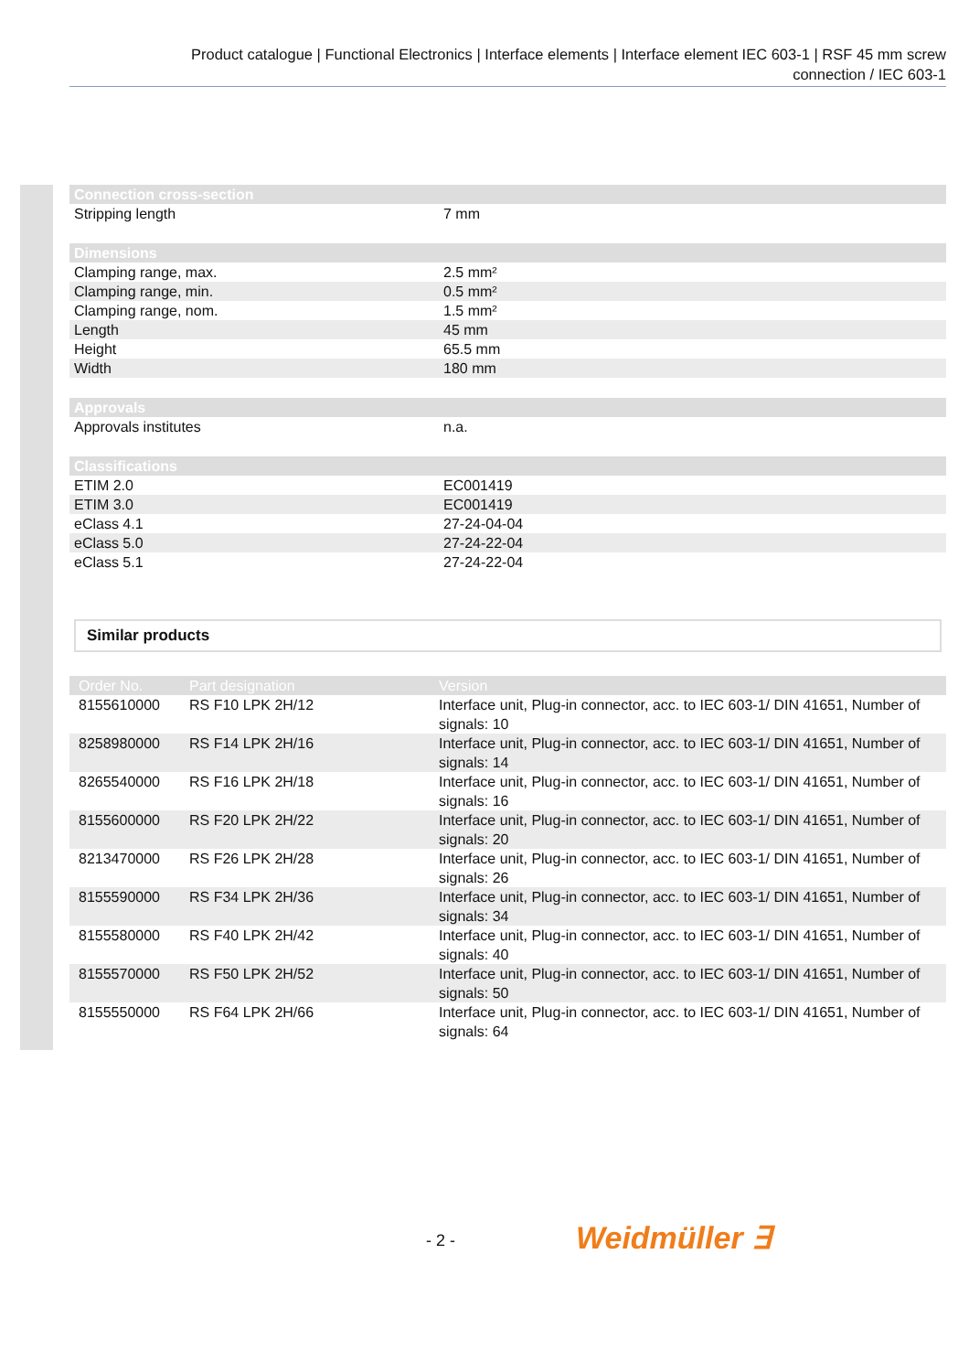Product catalogue | Functional Electronics | Interface elements | Interface element IEC 603-1 | RSF 45 mm screw
connection / IEC 603-1
| Connection cross-section | |
| --- | --- |
| Stripping length | 7 mm |
| Dimensions | |
| Clamping range, max. | 2.5 mm² |
| Clamping range, min. | 0.5 mm² |
| Clamping range, nom. | 1.5 mm² |
| Length | 45 mm |
| Height | 65.5 mm |
| Width | 180 mm |
| Approvals | |
| Approvals institutes | n.a. |
| Classifications | |
| ETIM 2.0 | EC001419 |
| ETIM 3.0 | EC001419 |
| eClass 4.1 | 27-24-04-04 |
| eClass 5.0 | 27-24-22-04 |
| eClass 5.1 | 27-24-22-04 |
Similar products
| Order No. | Part designation | Version |
| --- | --- | --- |
| 8155610000 | RS F10 LPK 2H/12 | Interface unit, Plug-in connector, acc. to IEC 603-1/ DIN 41651, Number of signals: 10 |
| 8258980000 | RS F14 LPK 2H/16 | Interface unit, Plug-in connector, acc. to IEC 603-1/ DIN 41651, Number of signals: 14 |
| 8265540000 | RS F16 LPK 2H/18 | Interface unit, Plug-in connector, acc. to IEC 603-1/ DIN 41651, Number of signals: 16 |
| 8155600000 | RS F20 LPK 2H/22 | Interface unit, Plug-in connector, acc. to IEC 603-1/ DIN 41651, Number of signals: 20 |
| 8213470000 | RS F26 LPK 2H/28 | Interface unit, Plug-in connector, acc. to IEC 603-1/ DIN 41651, Number of signals: 26 |
| 8155590000 | RS F34 LPK 2H/36 | Interface unit, Plug-in connector, acc. to IEC 603-1/ DIN 41651, Number of signals: 34 |
| 8155580000 | RS F40 LPK 2H/42 | Interface unit, Plug-in connector, acc. to IEC 603-1/ DIN 41651, Number of signals: 40 |
| 8155570000 | RS F50 LPK 2H/52 | Interface unit, Plug-in connector, acc. to IEC 603-1/ DIN 41651, Number of signals: 50 |
| 8155550000 | RS F64 LPK 2H/66 | Interface unit, Plug-in connector, acc. to IEC 603-1/ DIN 41651, Number of signals: 64 |
- 2 - Weidmüller ∃